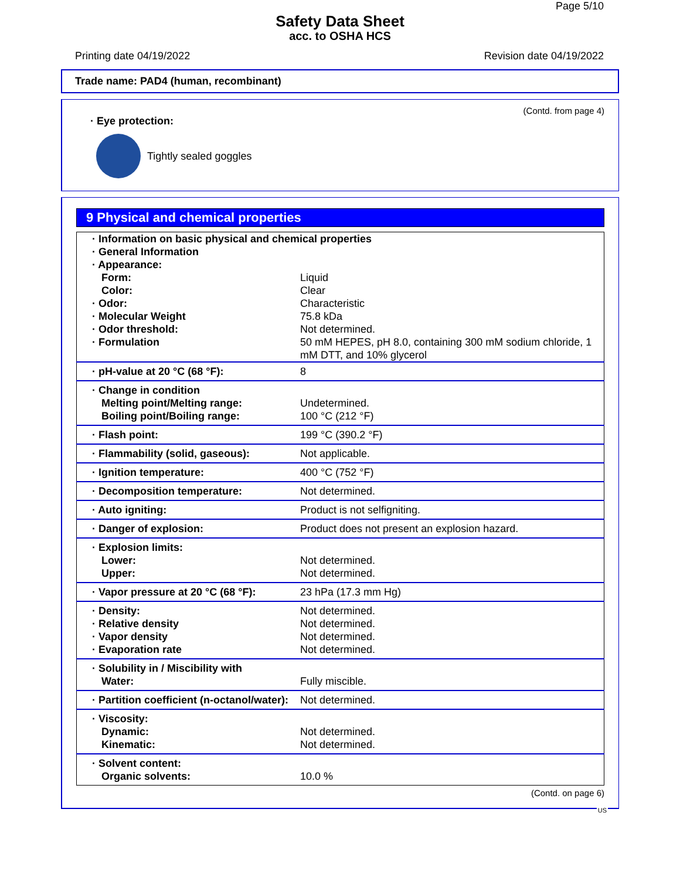Page 5/10
Safety Data Sheet
acc. to OSHA HCS
Printing date 04/19/2022 Revision date 04/19/2022
Trade name: PAD4 (human, recombinant)
(Contd. from page 4)
· Eye protection:
Tightly sealed goggles
9 Physical and chemical properties
| · Information on basic physical and chemical properties · General Information · Appearance: | |
| Form: | Liquid |
| Color: | Clear |
| · Odor: | Characteristic |
| · Molecular Weight | 75.8 kDa |
| · Odor threshold: | Not determined. |
| · Formulation | 50 mM HEPES, pH 8.0, containing 300 mM sodium chloride, 1 mM DTT, and 10% glycerol |
| · pH-value at 20 °C (68 °F): | 8 |
| · Change in condition Melting point/Melting range: Boiling point/Boiling range: | Undetermined. 100 °C (212 °F) |
| · Flash point: | 199 °C (390.2 °F) |
| · Flammability (solid, gaseous): | Not applicable. |
| · Ignition temperature: | 400 °C (752 °F) |
| · Decomposition temperature: | Not determined. |
| · Auto igniting: | Product is not selfigniting. |
| · Danger of explosion: | Product does not present an explosion hazard. |
| · Explosion limits: Lower: Upper: | Not determined. Not determined. |
| · Vapor pressure at 20 °C (68 °F): | 23 hPa (17.3 mm Hg) |
| · Density: · Relative density · Vapor density · Evaporation rate | Not determined. Not determined. Not determined. Not determined. |
| · Solubility in / Miscibility with Water: | Fully miscible. |
| · Partition coefficient (n-octanol/water): | Not determined. |
| · Viscosity: Dynamic: Kinematic: | Not determined. Not determined. |
| · Solvent content: Organic solvents: | 10.0 % |
(Contd. on page 6)
US